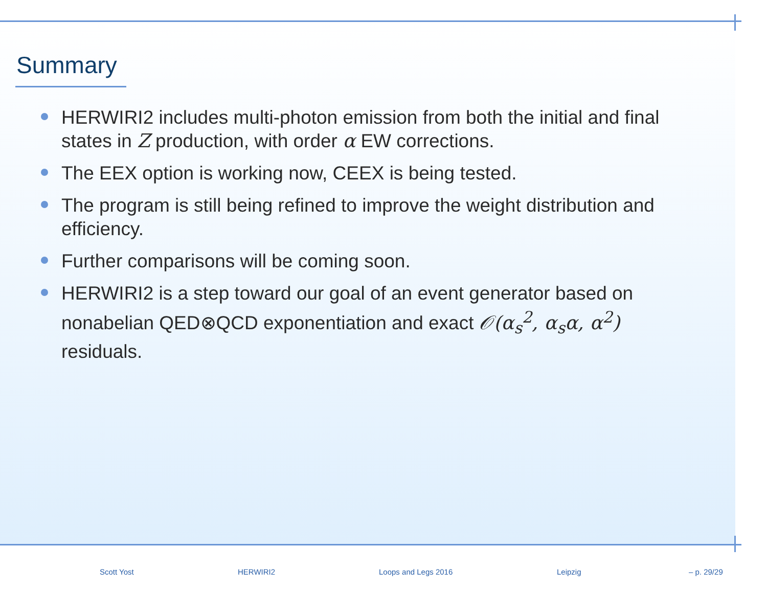Summary
HERWIRI2 includes multi-photon emission from both the initial and final states in Z production, with order α EW corrections.
The EEX option is working now, CEEX is being tested.
The program is still being refined to improve the weight distribution and efficiency.
Further comparisons will be coming soon.
HERWIRI2 is a step toward our goal of an event generator based on nonabelian QED⊗QCD exponentiation and exact 𝒪(α<sub>s</sub><sup>2</sup>, α<sub>s</sub>α, α<sup>2</sup>) residuals.
Scott Yost HERWIRI2 Loops and Legs 2016 Leipzig – p. 29/29